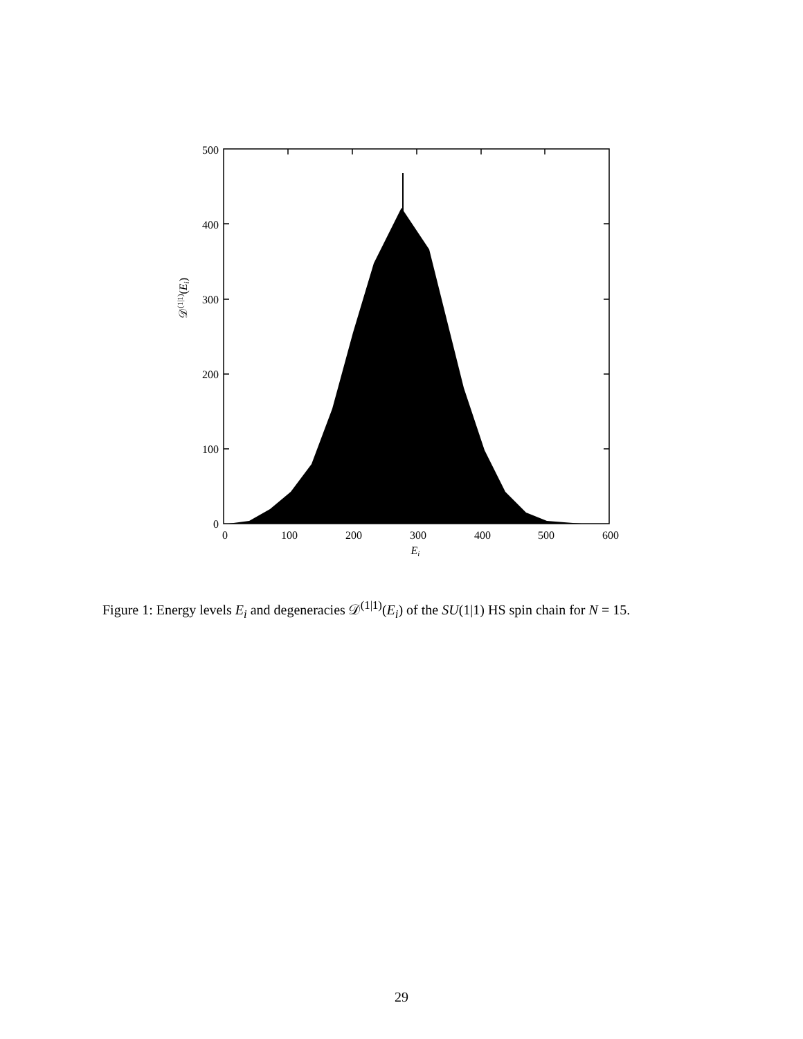500
400
300
200
100
0
0
100
200
300
400
500
600
Ei
𝒟(1|1)(Ei)
Figure 1: Energy levels E<sub>i</sub> and degeneracies 𝒟<sup>(1|1)</sup>(E<sub>i</sub>) of the SU(1|1) HS spin chain for N = 15.
29